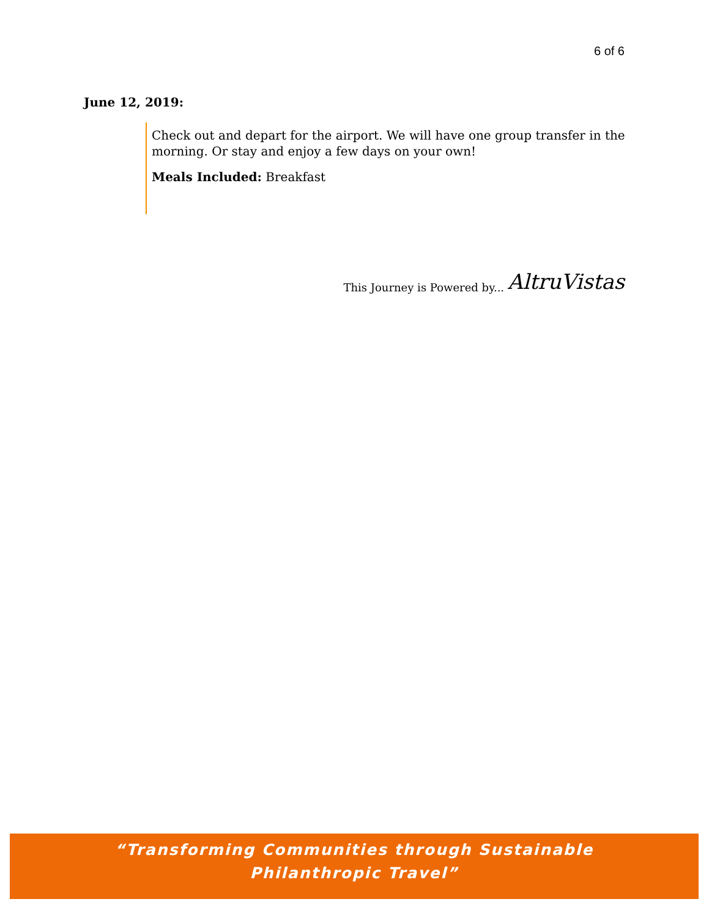6 of 6
June 12, 2019:
Check out and depart for the airport. We will have one group transfer in the morning. Or stay and enjoy a few days on your own!
Meals Included: Breakfast
This Journey is Powered by... AltruVistas
“Transforming Communities through Sustainable
Philanthropic Travel”